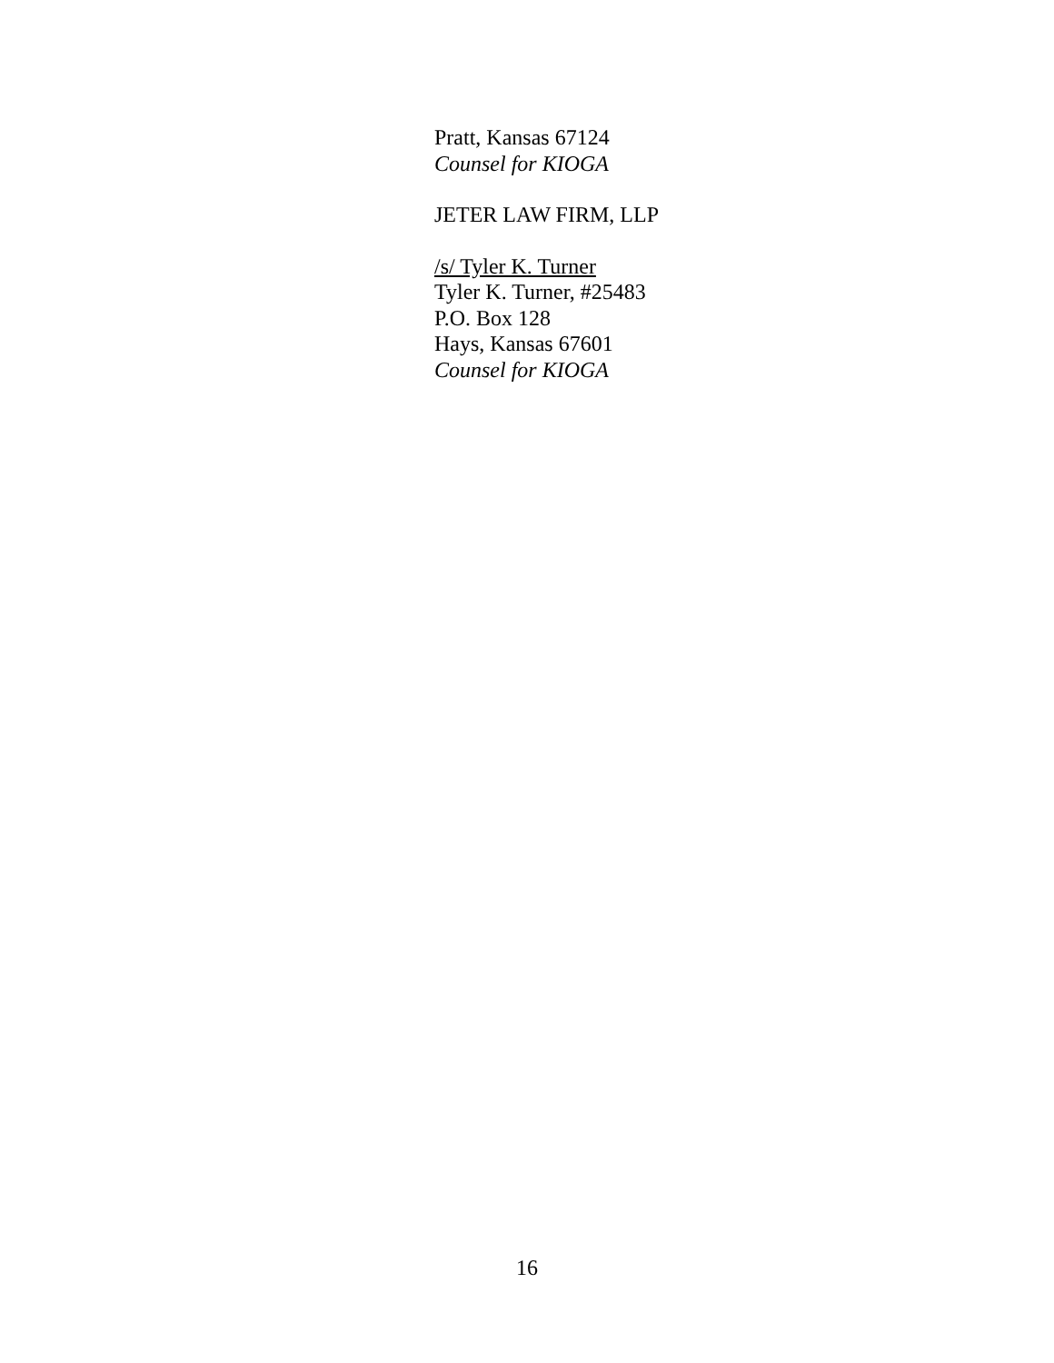Pratt, Kansas 67124
Counsel for KIOGA
JETER LAW FIRM, LLP
/s/ Tyler K. Turner
Tyler K. Turner, #25483
P.O. Box 128
Hays, Kansas 67601
Counsel for KIOGA
16